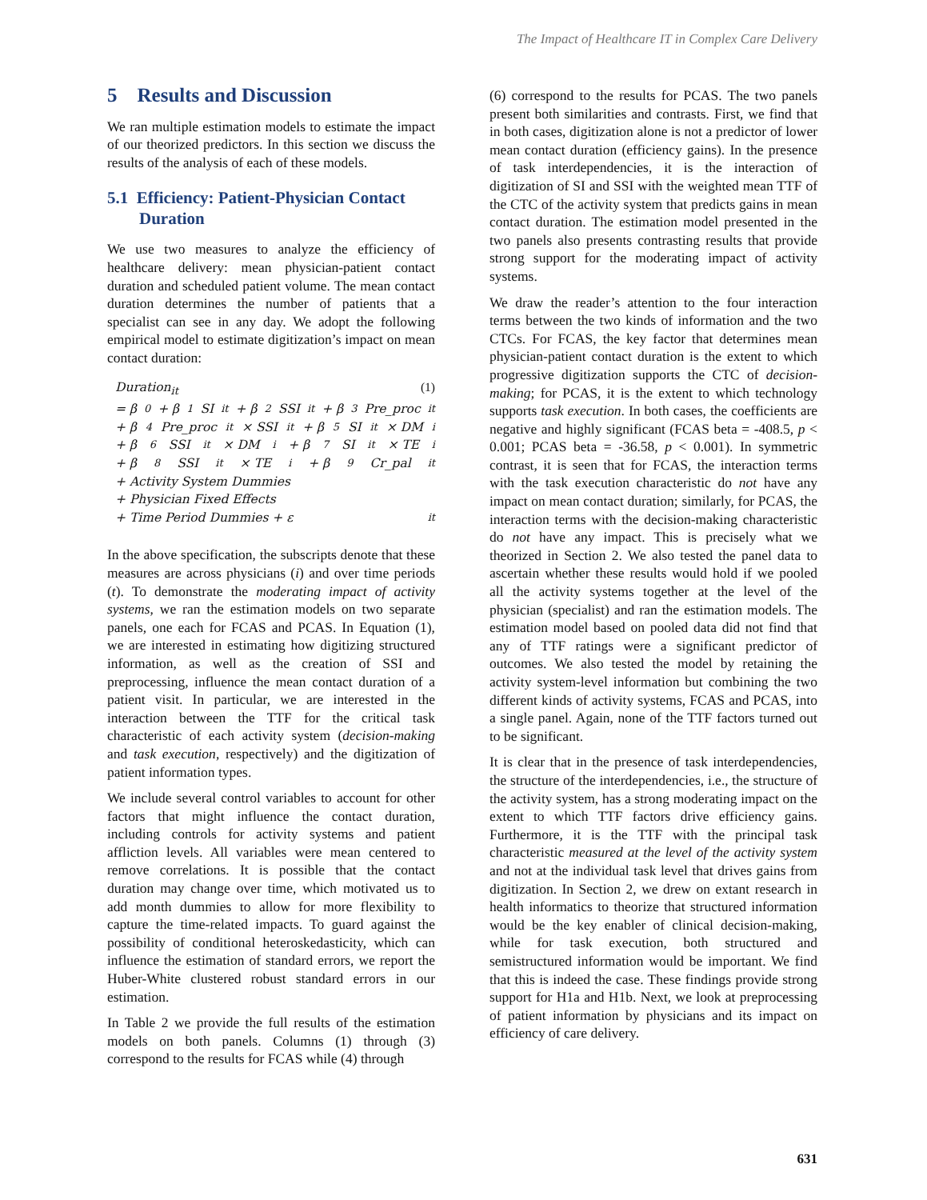The Impact of Healthcare IT in Complex Care Delivery
5 Results and Discussion
We ran multiple estimation models to estimate the impact of our theorized predictors. In this section we discuss the results of the analysis of each of these models.
5.1 Efficiency: Patient-Physician Contact Duration
We use two measures to analyze the efficiency of healthcare delivery: mean physician-patient contact duration and scheduled patient volume. The mean contact duration determines the number of patients that a specialist can see in any day. We adopt the following empirical model to estimate digitization’s impact on mean contact duration:
Duration<sub>it</sub> (1)
= β<sub>0</sub> + β<sub>1</sub>SI<sub>it</sub> + β<sub>2</sub>SSI<sub>it</sub> + β<sub>3</sub>Pre_proc<sub>it</sub>
+ β<sub>4</sub>Pre_proc<sub>it</sub> × SSI<sub>it</sub> + β<sub>5</sub>SI<sub>it</sub> × DM<sub>i</sub>
+ β<sub>6</sub>SSI<sub>it</sub> × DM<sub>i</sub> + β<sub>7</sub>SI<sub>it</sub> × TE<sub>i</sub>
+ β<sub>8</sub>SSI<sub>it</sub> × TE<sub>i</sub> + β<sub>9</sub>Cr_pal<sub>it</sub>
+ Activity System Dummies
+ Physician Fixed Effects
+ Time Period Dummies + ε<sub>it</sub>
In the above specification, the subscripts denote that these measures are across physicians (i) and over time periods (t). To demonstrate the moderating impact of activity systems, we ran the estimation models on two separate panels, one each for FCAS and PCAS. In Equation (1), we are interested in estimating how digitizing structured information, as well as the creation of SSI and preprocessing, influence the mean contact duration of a patient visit. In particular, we are interested in the interaction between the TTF for the critical task characteristic of each activity system (decision-making and task execution, respectively) and the digitization of patient information types.
We include several control variables to account for other factors that might influence the contact duration, including controls for activity systems and patient affliction levels. All variables were mean centered to remove correlations. It is possible that the contact duration may change over time, which motivated us to add month dummies to allow for more flexibility to capture the time-related impacts. To guard against the possibility of conditional heteroskedasticity, which can influence the estimation of standard errors, we report the Huber-White clustered robust standard errors in our estimation.
In Table 2 we provide the full results of the estimation models on both panels. Columns (1) through (3) correspond to the results for FCAS while (4) through
(6) correspond to the results for PCAS. The two panels present both similarities and contrasts. First, we find that in both cases, digitization alone is not a predictor of lower mean contact duration (efficiency gains). In the presence of task interdependencies, it is the interaction of digitization of SI and SSI with the weighted mean TTF of the CTC of the activity system that predicts gains in mean contact duration. The estimation model presented in the two panels also presents contrasting results that provide strong support for the moderating impact of activity systems.
We draw the reader’s attention to the four interaction terms between the two kinds of information and the two CTCs. For FCAS, the key factor that determines mean physician-patient contact duration is the extent to which progressive digitization supports the CTC of decision-making; for PCAS, it is the extent to which technology supports task execution. In both cases, the coefficients are negative and highly significant (FCAS beta = -408.5, p < 0.001; PCAS beta = -36.58, p < 0.001). In symmetric contrast, it is seen that for FCAS, the interaction terms with the task execution characteristic do not have any impact on mean contact duration; similarly, for PCAS, the interaction terms with the decision-making characteristic do not have any impact. This is precisely what we theorized in Section 2. We also tested the panel data to ascertain whether these results would hold if we pooled all the activity systems together at the level of the physician (specialist) and ran the estimation models. The estimation model based on pooled data did not find that any of TTF ratings were a significant predictor of outcomes. We also tested the model by retaining the activity system-level information but combining the two different kinds of activity systems, FCAS and PCAS, into a single panel. Again, none of the TTF factors turned out to be significant.
It is clear that in the presence of task interdependencies, the structure of the interdependencies, i.e., the structure of the activity system, has a strong moderating impact on the extent to which TTF factors drive efficiency gains. Furthermore, it is the TTF with the principal task characteristic measured at the level of the activity system and not at the individual task level that drives gains from digitization. In Section 2, we drew on extant research in health informatics to theorize that structured information would be the key enabler of clinical decision-making, while for task execution, both structured and semistructured information would be important. We find that this is indeed the case. These findings provide strong support for H1a and H1b. Next, we look at preprocessing of patient information by physicians and its impact on efficiency of care delivery.
631